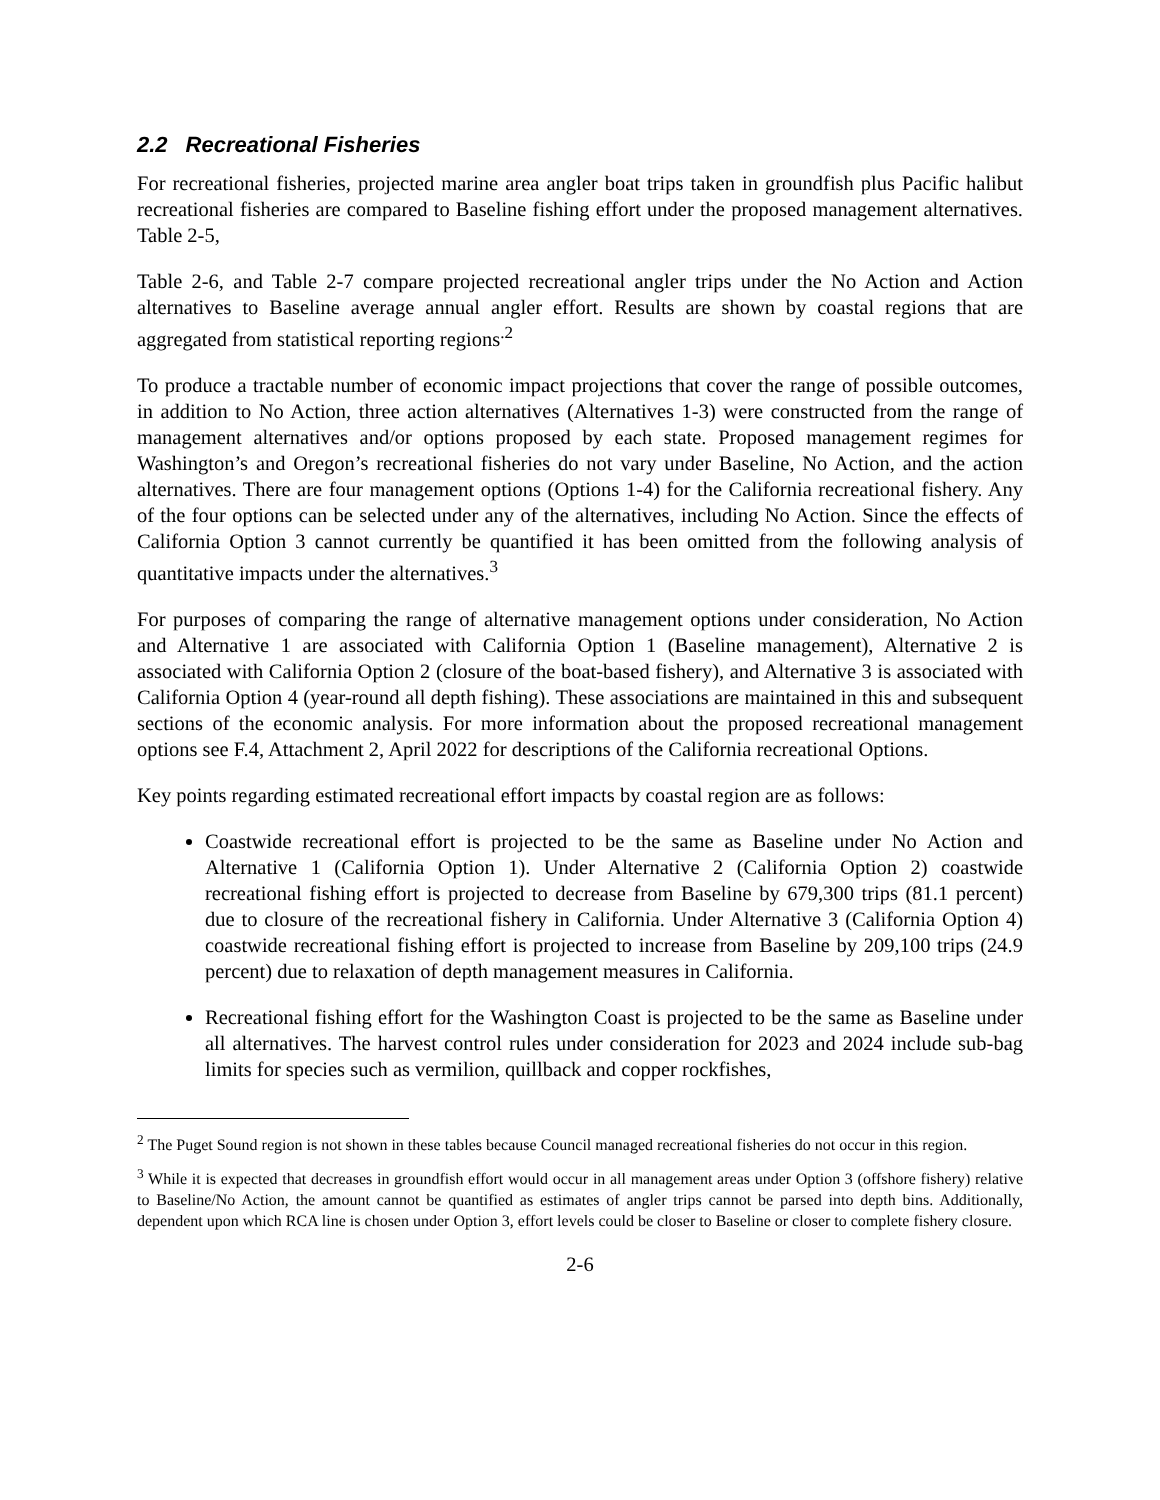2.2 Recreational Fisheries
For recreational fisheries, projected marine area angler boat trips taken in groundfish plus Pacific halibut recreational fisheries are compared to Baseline fishing effort under the proposed management alternatives. Table 2-5,
Table 2-6, and Table 2-7 compare projected recreational angler trips under the No Action and Action alternatives to Baseline average annual angler effort. Results are shown by coastal regions that are aggregated from statistical reporting regions<sup>.2</sup>
To produce a tractable number of economic impact projections that cover the range of possible outcomes, in addition to No Action, three action alternatives (Alternatives 1-3) were constructed from the range of management alternatives and/or options proposed by each state. Proposed management regimes for Washington’s and Oregon’s recreational fisheries do not vary under Baseline, No Action, and the action alternatives. There are four management options (Options 1-4) for the California recreational fishery. Any of the four options can be selected under any of the alternatives, including No Action. Since the effects of California Option 3 cannot currently be quantified it has been omitted from the following analysis of quantitative impacts under the alternatives.<sup>3</sup>
For purposes of comparing the range of alternative management options under consideration, No Action and Alternative 1 are associated with California Option 1 (Baseline management), Alternative 2 is associated with California Option 2 (closure of the boat-based fishery), and Alternative 3 is associated with California Option 4 (year-round all depth fishing). These associations are maintained in this and subsequent sections of the economic analysis. For more information about the proposed recreational management options see F.4, Attachment 2, April 2022 for descriptions of the California recreational Options.
Key points regarding estimated recreational effort impacts by coastal region are as follows:
Coastwide recreational effort is projected to be the same as Baseline under No Action and Alternative 1 (California Option 1). Under Alternative 2 (California Option 2) coastwide recreational fishing effort is projected to decrease from Baseline by 679,300 trips (81.1 percent) due to closure of the recreational fishery in California. Under Alternative 3 (California Option 4) coastwide recreational fishing effort is projected to increase from Baseline by 209,100 trips (24.9 percent) due to relaxation of depth management measures in California.
Recreational fishing effort for the Washington Coast is projected to be the same as Baseline under all alternatives. The harvest control rules under consideration for 2023 and 2024 include sub-bag limits for species such as vermilion, quillback and copper rockfishes,
<sup>2</sup> The Puget Sound region is not shown in these tables because Council managed recreational fisheries do not occur in this region.
<sup>3</sup> While it is expected that decreases in groundfish effort would occur in all management areas under Option 3 (offshore fishery) relative to Baseline/No Action, the amount cannot be quantified as estimates of angler trips cannot be parsed into depth bins. Additionally, dependent upon which RCA line is chosen under Option 3, effort levels could be closer to Baseline or closer to complete fishery closure.
2-6